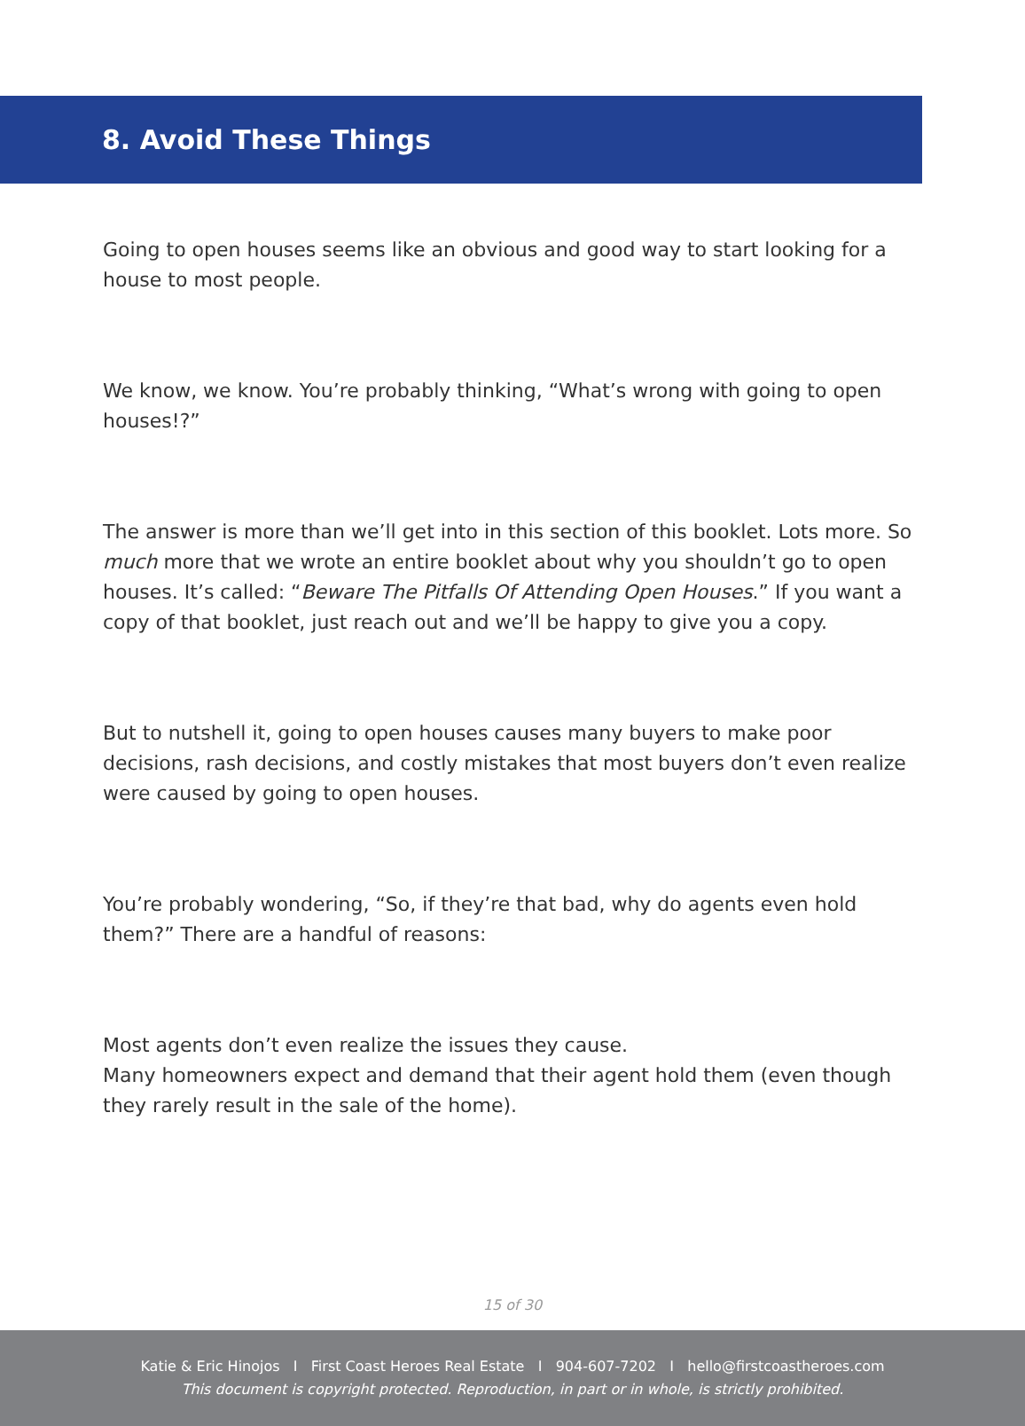8. Avoid These Things
Going to open houses seems like an obvious and good way to start looking for a house to most people.
We know, we know. You’re probably thinking, “What’s wrong with going to open houses!?”
The answer is more than we’ll get into in this section of this booklet. Lots more. So much more that we wrote an entire booklet about why you shouldn’t go to open houses. It’s called: “Beware The Pitfalls Of Attending Open Houses.” If you want a copy of that booklet, just reach out and we’ll be happy to give you a copy.
But to nutshell it, going to open houses causes many buyers to make poor decisions, rash decisions, and costly mistakes that most buyers don’t even realize were caused by going to open houses.
You’re probably wondering, “So, if they’re that bad, why do agents even hold them?” There are a handful of reasons:
Most agents don’t even realize the issues they cause.
Many homeowners expect and demand that their agent hold them (even though they rarely result in the sale of the home).
15 of 30
Katie & Eric Hinojos I First Coast Heroes Real Estate I 904-607-7202 I hello@firstcoastheroes.com
This document is copyright protected. Reproduction, in part or in whole, is strictly prohibited.